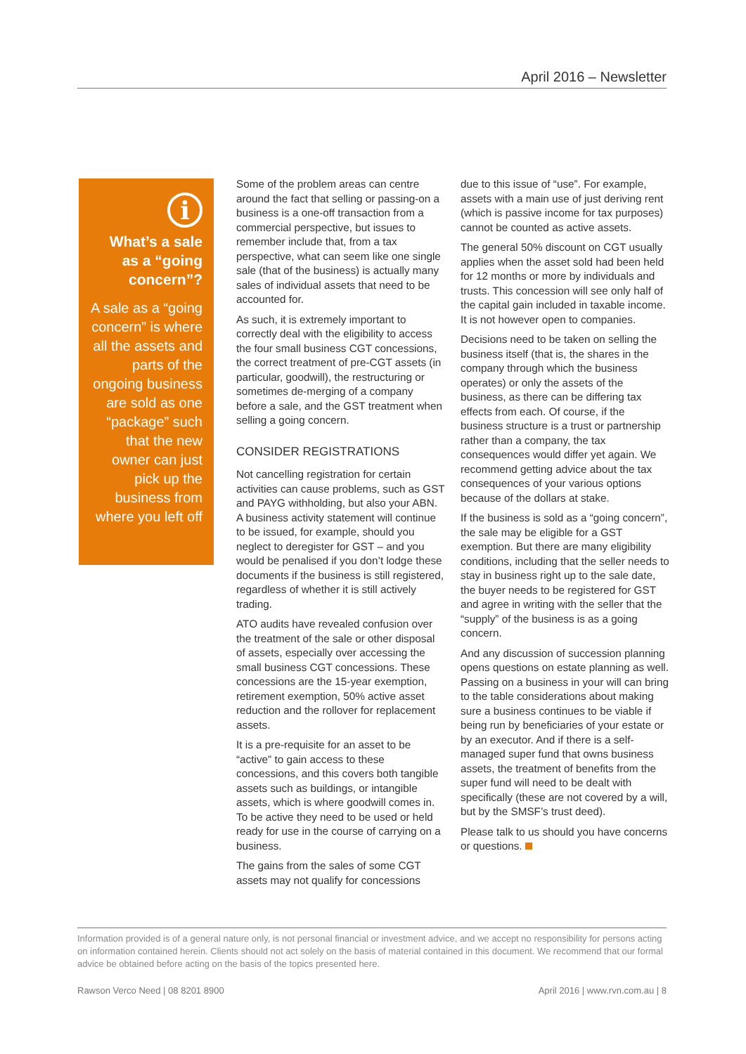April 2016 – Newsletter
i
What’s a sale as a “going concern”?
A sale as a “going concern” is where all the assets and parts of the ongoing business are sold as one “package” such that the new owner can just pick up the business from where you left off
Some of the problem areas can centre around the fact that selling or passing-on a business is a one-off transaction from a commercial perspective, but issues to remember include that, from a tax perspective, what can seem like one single sale (that of the business) is actually many sales of individual assets that need to be accounted for.
As such, it is extremely important to correctly deal with the eligibility to access the four small business CGT concessions, the correct treatment of pre-CGT assets (in particular, goodwill), the restructuring or sometimes de-merging of a company before a sale, and the GST treatment when selling a going concern.
CONSIDER REGISTRATIONS
Not cancelling registration for certain activities can cause problems, such as GST and PAYG withholding, but also your ABN. A business activity statement will continue to be issued, for example, should you neglect to deregister for GST – and you would be penalised if you don’t lodge these documents if the business is still registered, regardless of whether it is still actively trading.
ATO audits have revealed confusion over the treatment of the sale or other disposal of assets, especially over accessing the small business CGT concessions. These concessions are the 15-year exemption, retirement exemption, 50% active asset reduction and the rollover for replacement assets.
It is a pre-requisite for an asset to be “active” to gain access to these concessions, and this covers both tangible assets such as buildings, or intangible assets, which is where goodwill comes in. To be active they need to be used or held ready for use in the course of carrying on a business.
The gains from the sales of some CGT assets may not qualify for concessions
due to this issue of “use”. For example, assets with a main use of just deriving rent (which is passive income for tax purposes) cannot be counted as active assets.
The general 50% discount on CGT usually applies when the asset sold had been held for 12 months or more by individuals and trusts. This concession will see only half of the capital gain included in taxable income. It is not however open to companies.
Decisions need to be taken on selling the business itself (that is, the shares in the company through which the business operates) or only the assets of the business, as there can be differing tax effects from each. Of course, if the business structure is a trust or partnership rather than a company, the tax consequences would differ yet again. We recommend getting advice about the tax consequences of your various options because of the dollars at stake.
If the business is sold as a “going concern”, the sale may be eligible for a GST exemption. But there are many eligibility conditions, including that the seller needs to stay in business right up to the sale date, the buyer needs to be registered for GST and agree in writing with the seller that the “supply” of the business is as a going concern.
And any discussion of succession planning opens questions on estate planning as well. Passing on a business in your will can bring to the table considerations about making sure a business continues to be viable if being run by beneficiaries of your estate or by an executor. And if there is a self-managed super fund that owns business assets, the treatment of benefits from the super fund will need to be dealt with specifically (these are not covered by a will, but by the SMSF’s trust deed).
Please talk to us should you have concerns or questions.
Information provided is of a general nature only, is not personal financial or investment advice, and we accept no responsibility for persons acting on information contained herein. Clients should not act solely on the basis of material contained in this document. We recommend that our formal advice be obtained before acting on the basis of the topics presented here.
Rawson Verco Need | 08 8201 8900 April 2016 | www.rvn.com.au | 8